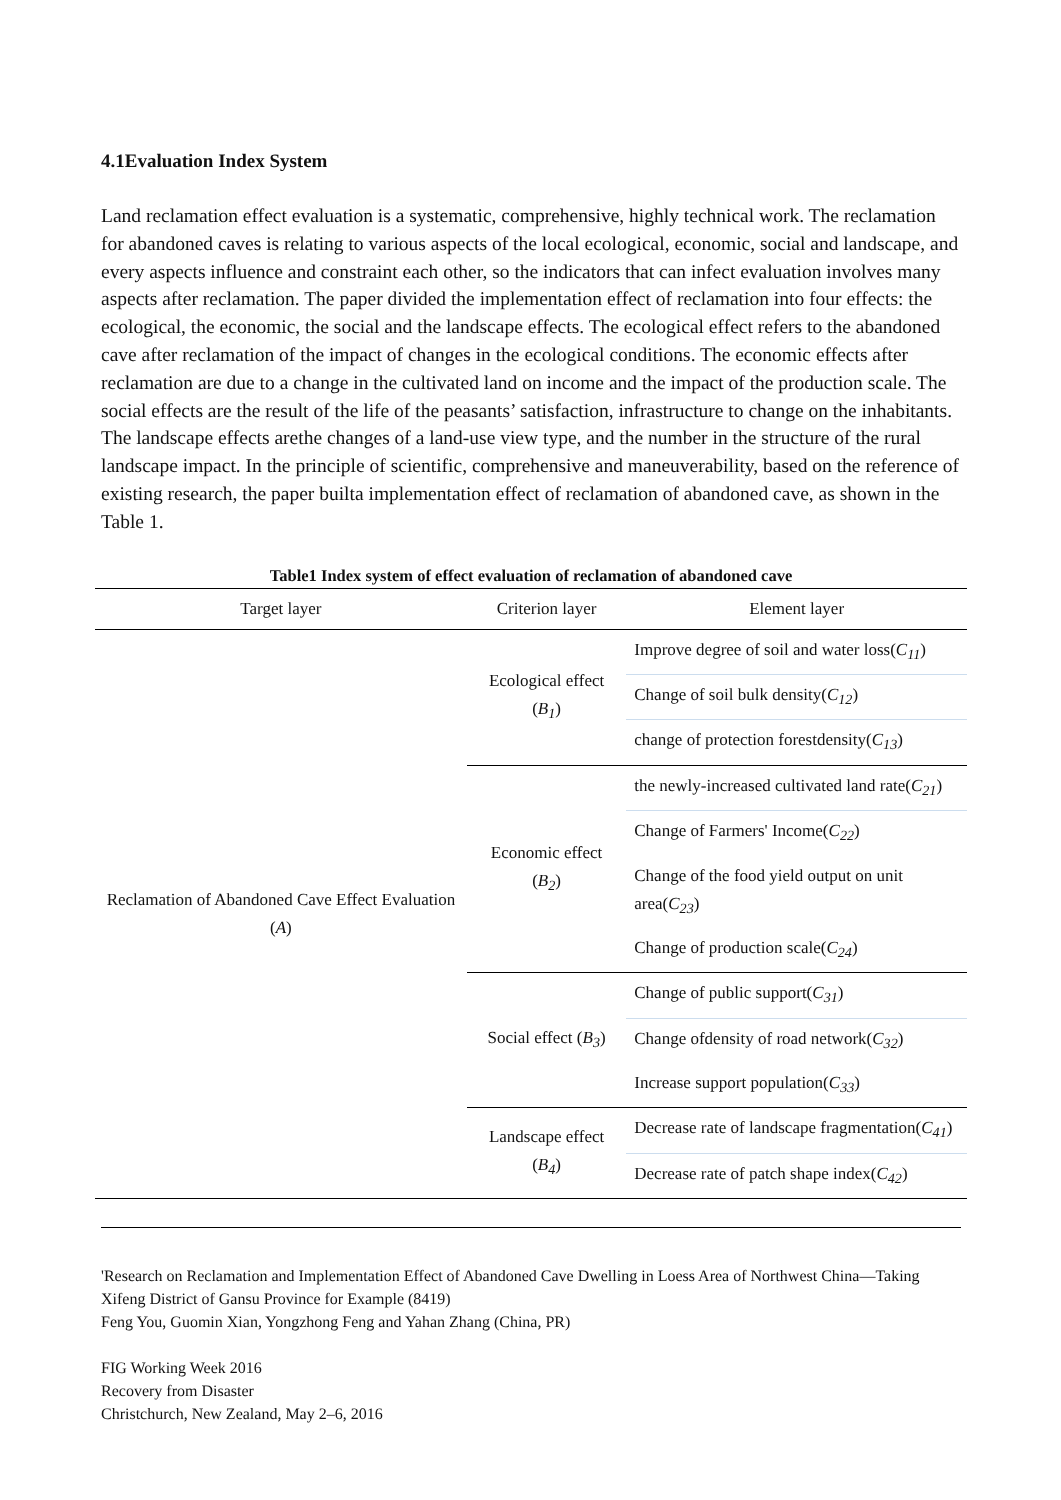4.1Evaluation Index System
Land reclamation effect evaluation is a systematic, comprehensive, highly technical work. The reclamation for abandoned caves is relating to various aspects of the local ecological, economic, social and landscape, and every aspects influence and constraint each other, so the indicators that can infect evaluation involves many aspects after reclamation. The paper divided the implementation effect of reclamation into four effects: the ecological, the economic, the social and the landscape effects. The ecological effect refers to the abandoned cave after reclamation of the impact of changes in the ecological conditions. The economic effects after reclamation are due to a change in the cultivated land on income and the impact of the production scale. The social effects are the result of the life of the peasants’ satisfaction, infrastructure to change on the inhabitants. The landscape effects arethe changes of a land-use view type, and the number in the structure of the rural landscape impact. In the principle of scientific, comprehensive and maneuverability, based on the reference of existing research, the paper builta implementation effect of reclamation of abandoned cave, as shown in the Table 1.
Table1 Index system of effect evaluation of reclamation of abandoned cave
| Target layer | Criterion layer | Element layer |
| --- | --- | --- |
| Reclamation of Abandoned Cave Effect Evaluation ( A ) | Ecological effect ( B<sub>1</sub> ) | Improve degree of soil and water loss( C<sub>11</sub> ) |
| | | Change of soil bulk density( C<sub>12</sub> ) |
| | | change of protection forestdensity( C<sub>13</sub> ) |
| | Economic effect ( B<sub>2</sub> ) | the newly-increased cultivated land rate( C<sub>21</sub> ) |
| | | Change of Farmers' Income( C<sub>22</sub> ) |
| | | Change of the food yield output on unit area( C<sub>23</sub> ) |
| | | Change of production scale( C<sub>24</sub> ) |
| | Social effect ( B<sub>3</sub> ) | Change of public support( C<sub>31</sub> ) |
| | | Change ofdensity of road network( C<sub>32</sub> ) |
| | | Increase support population( C<sub>33</sub> ) |
| | Landscape effect ( B<sub>4</sub> ) | Decrease rate of landscape fragmentation( C<sub>41</sub> ) |
| | | Decrease rate of patch shape index( C<sub>42</sub> ) |
'Research on Reclamation and Implementation Effect of Abandoned Cave Dwelling in Loess Area of Northwest China—Taking Xifeng District of Gansu Province for Example (8419)
Feng You, Guomin Xian, Yongzhong Feng and Yahan Zhang (China, PR)
FIG Working Week 2016
Recovery from Disaster
Christchurch, New Zealand, May 2–6, 2016